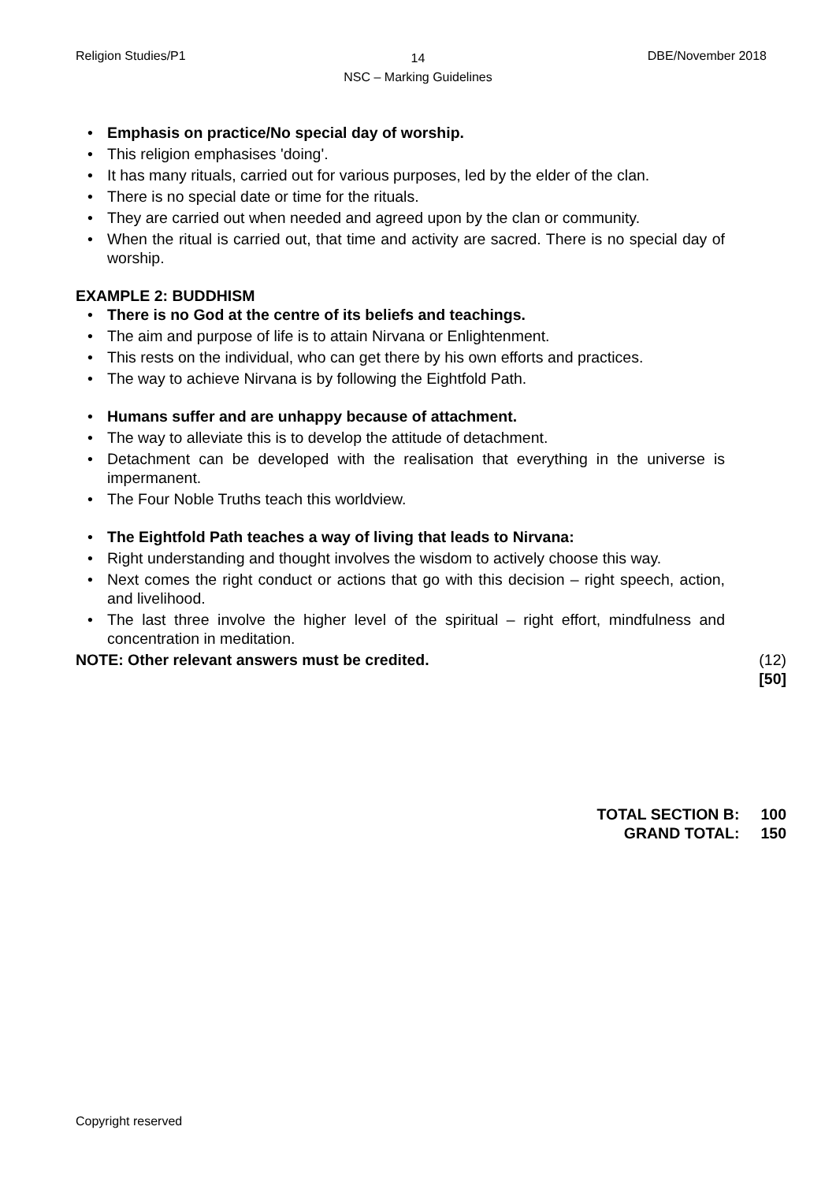Religion Studies/P1 DBE/November 2018
14
NSC – Marking Guidelines
Emphasis on practice/No special day of worship.
This religion emphasises 'doing'.
It has many rituals, carried out for various purposes, led by the elder of the clan.
There is no special date or time for the rituals.
They are carried out when needed and agreed upon by the clan or community.
When the ritual is carried out, that time and activity are sacred. There is no special day of worship.
EXAMPLE 2: BUDDHISM
There is no God at the centre of its beliefs and teachings.
The aim and purpose of life is to attain Nirvana or Enlightenment.
This rests on the individual, who can get there by his own efforts and practices.
The way to achieve Nirvana is by following the Eightfold Path.
Humans suffer and are unhappy because of attachment.
The way to alleviate this is to develop the attitude of detachment.
Detachment can be developed with the realisation that everything in the universe is impermanent.
The Four Noble Truths teach this worldview.
The Eightfold Path teaches a way of living that leads to Nirvana:
Right understanding and thought involves the wisdom to actively choose this way.
Next comes the right conduct or actions that go with this decision – right speech, action, and livelihood.
The last three involve the higher level of the spiritual – right effort, mindfulness and concentration in meditation.
NOTE: Other relevant answers must be credited. (12)
[50]
TOTAL SECTION B: 100
GRAND TOTAL: 150
Copyright reserved